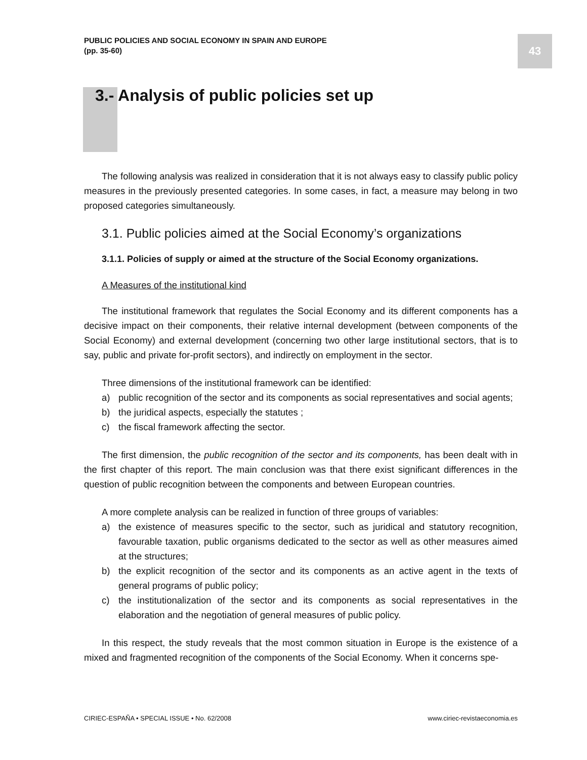PUBLIC POLICIES AND SOCIAL ECONOMY IN SPAIN AND EUROPE
(pp. 35-60)
43
3.- Analysis of public policies set up
The following analysis was realized in consideration that it is not always easy to classify public policy measures in the previously presented categories. In some cases, in fact, a measure may belong in two proposed categories simultaneously.
3.1. Public policies aimed at the Social Economy’s organizations
3.1.1. Policies of supply or aimed at the structure of the Social Economy organizations.
A Measures of the institutional kind
The institutional framework that regulates the Social Economy and its different components has a decisive impact on their components, their relative internal development (between components of the Social Economy) and external development (concerning two other large institutional sectors, that is to say, public and private for-profit sectors), and indirectly on employment in the sector.
Three dimensions of the institutional framework can be identified:
a) public recognition of the sector and its components as social representatives and social agents;
b) the juridical aspects, especially the statutes ;
c) the fiscal framework affecting the sector.
The first dimension, the public recognition of the sector and its components, has been dealt with in the first chapter of this report. The main conclusion was that there exist significant differences in the question of public recognition between the components and between European countries.
A more complete analysis can be realized in function of three groups of variables:
a) the existence of measures specific to the sector, such as juridical and statutory recognition, favourable taxation, public organisms dedicated to the sector as well as other measures aimed at the structures;
b) the explicit recognition of the sector and its components as an active agent in the texts of general programs of public policy;
c) the institutionalization of the sector and its components as social representatives in the elaboration and the negotiation of general measures of public policy.
In this respect, the study reveals that the most common situation in Europe is the existence of a mixed and fragmented recognition of the components of the Social Economy. When it concerns spe-
CIRIEC-ESPAÑA • SPECIAL ISSUE • No. 62/2008 www.ciriec-revistaeconomia.es